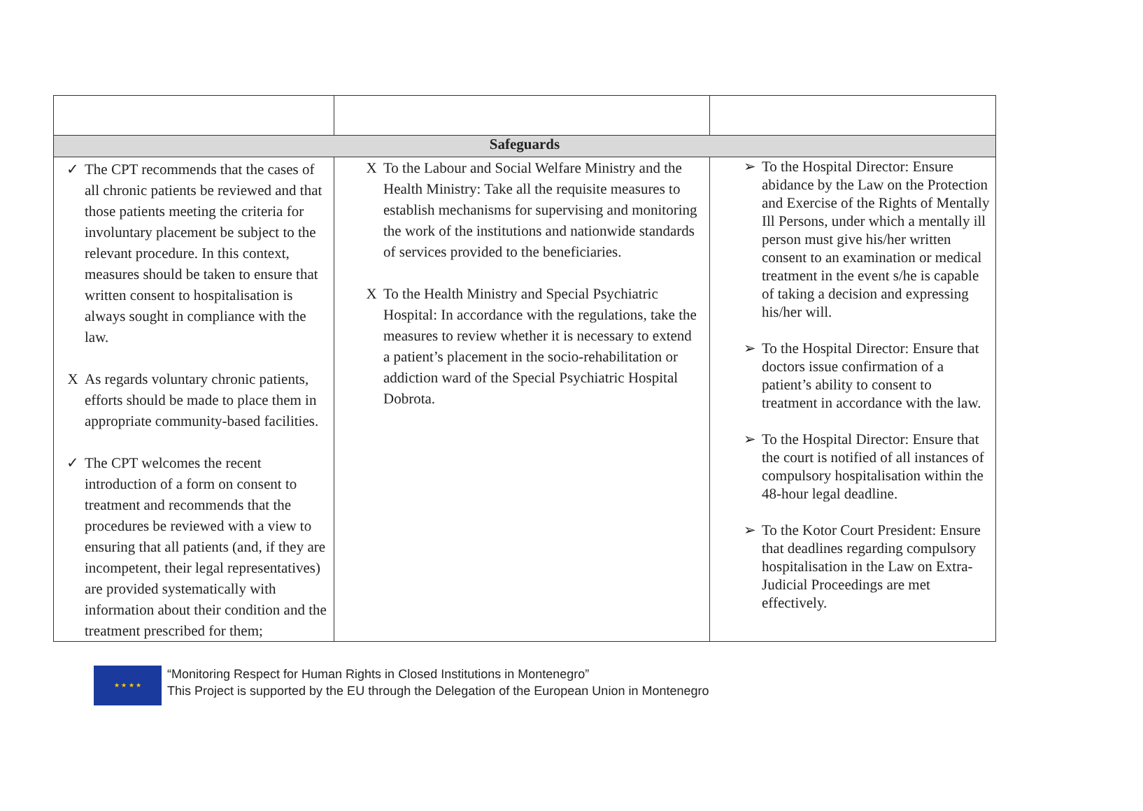| Safeguards | | |
| --- | --- | --- |
| ✓ The CPT recommends that the cases of all chronic patients be reviewed and that those patients meeting the criteria for involuntary placement be subject to the relevant procedure. In this context, measures should be taken to ensure that written consent to hospitalisation is always sought in compliance with the law. X As regards voluntary chronic patients, efforts should be made to place them in appropriate community-based facilities. ✓ The CPT welcomes the recent introduction of a form on consent to treatment and recommends that the procedures be reviewed with a view to ensuring that all patients (and, if they are incompetent, their legal representatives) are provided systematically with information about their condition and the treatment prescribed for them; | X To the Labour and Social Welfare Ministry and the Health Ministry: Take all the requisite measures to establish mechanisms for supervising and monitoring the work of the institutions and nationwide standards of services provided to the beneficiaries. X To the Health Ministry and Special Psychiatric Hospital: In accordance with the regulations, take the measures to review whether it is necessary to extend a patient’s placement in the socio-rehabilitation or addiction ward of the Special Psychiatric Hospital Dobrota. | ➢ To the Hospital Director: Ensure abidance by the Law on the Protection and Exercise of the Rights of Mentally Ill Persons, under which a mentally ill person must give his/her written consent to an examination or medical treatment in the event s/he is capable of taking a decision and expressing his/her will. ➢ To the Hospital Director: Ensure that doctors issue confirmation of a patient’s ability to consent to treatment in accordance with the law. ➢ To the Hospital Director: Ensure that the court is notified of all instances of compulsory hospitalisation within the 48-hour legal deadline. ➢ To the Kotor Court President: Ensure that deadlines regarding compulsory hospitalisation in the Law on Extra-Judicial Proceedings are met effectively. |
★ ★ ★ ★
“Monitoring Respect for Human Rights in Closed Institutions in Montenegro”
This Project is supported by the EU through the Delegation of the European Union in Montenegro